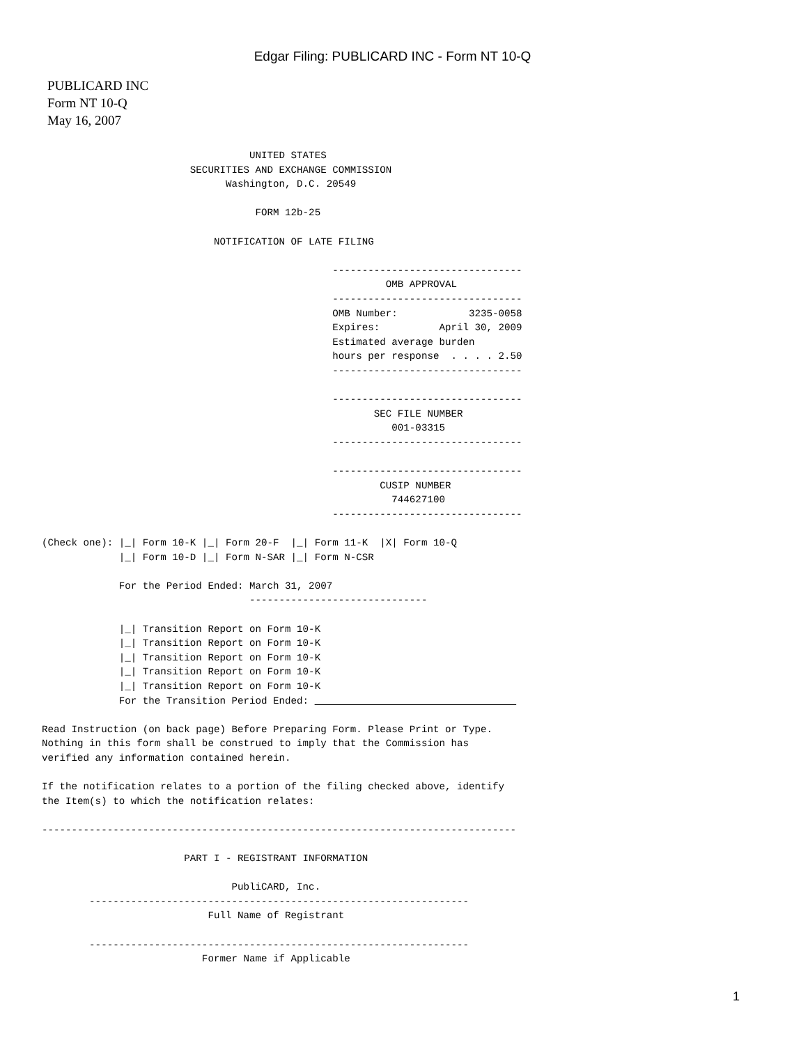Edgar Filing: PUBLICARD INC - Form NT 10-Q
PUBLICARD INC
Form NT 10-Q
May 16, 2007
                                   UNITED STATES
                         SECURITIES AND EXCHANGE COMMISSION
                               Washington, D.C. 20549

                                    FORM 12b-25

                             NOTIFICATION OF LATE FILING

                                                 --------------------------------
                                                          OMB APPROVAL
                                                 --------------------------------
                                                 OMB Number:            3235-0058
                                                 Expires:          April 30, 2009
                                                 Estimated average burden
                                                 hours per response  . . . . 2.50
                                                 --------------------------------

                                                 --------------------------------
                                                        SEC FILE NUMBER
                                                           001-03315
                                                 --------------------------------

                                                 --------------------------------
                                                         CUSIP NUMBER
                                                           744627100
                                                 --------------------------------

(Check one): |_| Form 10-K |_| Form 20-F  |_| Form 11-K  |X| Form 10-Q
             |_| Form 10-D |_| Form N-SAR |_| Form N-CSR

             For the Period Ended: March 31, 2007
                                   ------------------------------

             |_| Transition Report on Form 10-K
             |_| Transition Report on Form 10-K
             |_| Transition Report on Form 10-K
             |_| Transition Report on Form 10-K
             |_| Transition Report on Form 10-K
             For the Transition Period Ended:                                   

Read Instruction (on back page) Before Preparing Form. Please Print or Type.
Nothing in this form shall be construed to imply that the Commission has
verified any information contained herein.

If the notification relates to a portion of the filing checked above, identify
the Item(s) to which the notification relates:

--------------------------------------------------------------------------------

                        PART I - REGISTRANT INFORMATION

                                PubliCARD, Inc.
        ----------------------------------------------------------------
                            Full Name of Registrant

        ----------------------------------------------------------------
                           Former Name if Applicable
1